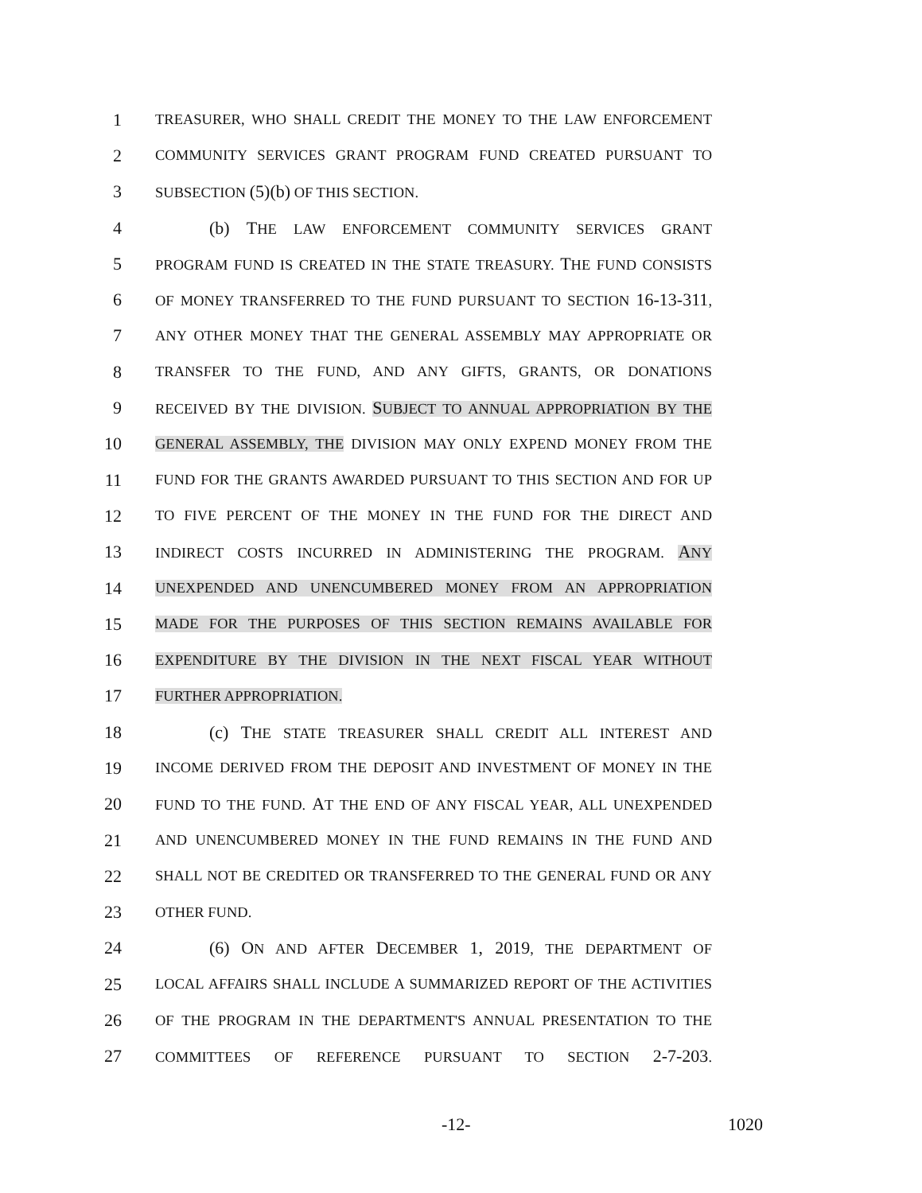1 TREASURER, WHO SHALL CREDIT THE MONEY TO THE LAW ENFORCEMENT
2 COMMUNITY SERVICES GRANT PROGRAM FUND CREATED PURSUANT TO
3 SUBSECTION (5)(b) OF THIS SECTION.
4 (b) THE LAW ENFORCEMENT COMMUNITY SERVICES GRANT
5 PROGRAM FUND IS CREATED IN THE STATE TREASURY. THE FUND CONSISTS
6 OF MONEY TRANSFERRED TO THE FUND PURSUANT TO SECTION 16-13-311,
7 ANY OTHER MONEY THAT THE GENERAL ASSEMBLY MAY APPROPRIATE OR
8 TRANSFER TO THE FUND, AND ANY GIFTS, GRANTS, OR DONATIONS
9 RECEIVED BY THE DIVISION. SUBJECT TO ANNUAL APPROPRIATION BY THE
10 GENERAL ASSEMBLY, THE DIVISION MAY ONLY EXPEND MONEY FROM THE
11 FUND FOR THE GRANTS AWARDED PURSUANT TO THIS SECTION AND FOR UP
12 TO FIVE PERCENT OF THE MONEY IN THE FUND FOR THE DIRECT AND
13 INDIRECT COSTS INCURRED IN ADMINISTERING THE PROGRAM. ANY
14 UNEXPENDED AND UNENCUMBERED MONEY FROM AN APPROPRIATION
15 MADE FOR THE PURPOSES OF THIS SECTION REMAINS AVAILABLE FOR
16 EXPENDITURE BY THE DIVISION IN THE NEXT FISCAL YEAR WITHOUT
17 FURTHER APPROPRIATION.
18 (c) THE STATE TREASURER SHALL CREDIT ALL INTEREST AND
19 INCOME DERIVED FROM THE DEPOSIT AND INVESTMENT OF MONEY IN THE
20 FUND TO THE FUND. AT THE END OF ANY FISCAL YEAR, ALL UNEXPENDED
21 AND UNENCUMBERED MONEY IN THE FUND REMAINS IN THE FUND AND
22 SHALL NOT BE CREDITED OR TRANSFERRED TO THE GENERAL FUND OR ANY
23 OTHER FUND.
24 (6) ON AND AFTER DECEMBER 1, 2019, THE DEPARTMENT OF
25 LOCAL AFFAIRS SHALL INCLUDE A SUMMARIZED REPORT OF THE ACTIVITIES
26 OF THE PROGRAM IN THE DEPARTMENT'S ANNUAL PRESENTATION TO THE
27 COMMITTEES OF REFERENCE PURSUANT TO SECTION 2-7-203.
-12- 1020